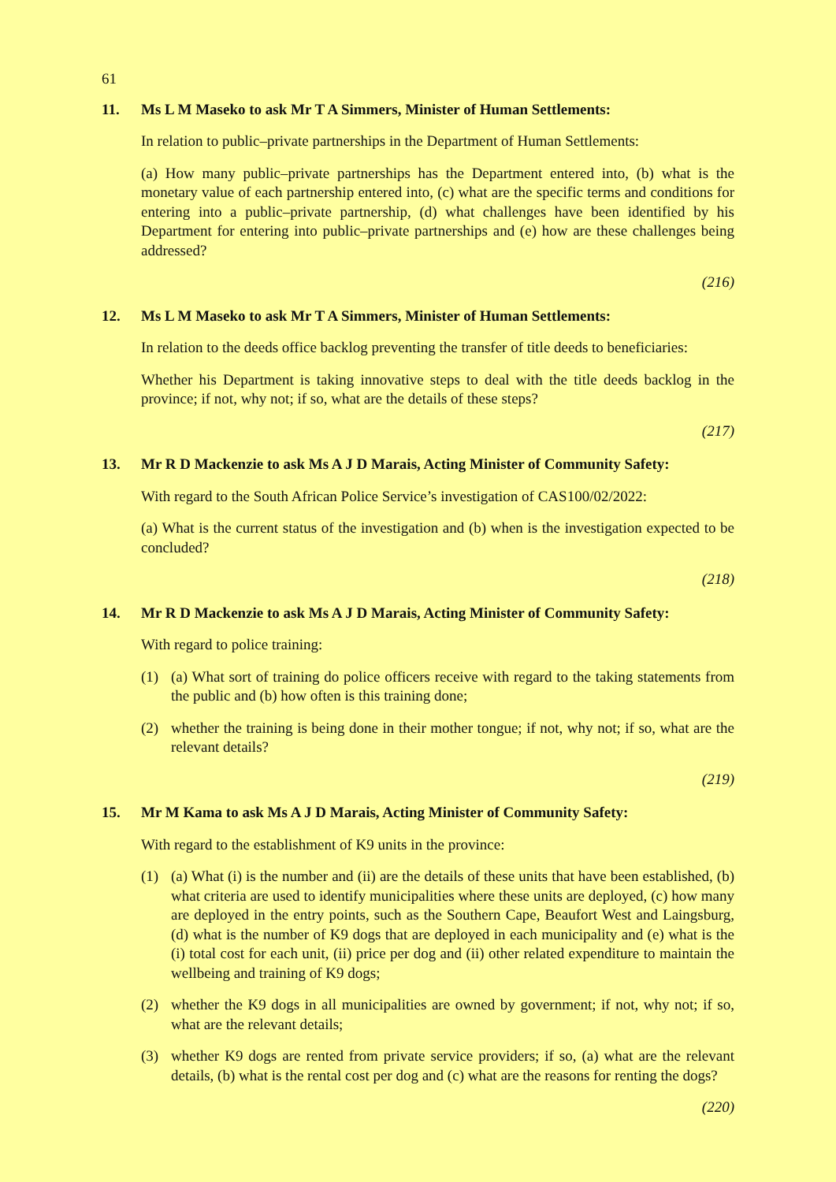61
11. Ms L M Maseko to ask Mr T A Simmers, Minister of Human Settlements:
In relation to public–private partnerships in the Department of Human Settlements:
(a) How many public–private partnerships has the Department entered into, (b) what is the monetary value of each partnership entered into, (c) what are the specific terms and conditions for entering into a public–private partnership, (d) what challenges have been identified by his Department for entering into public–private partnerships and (e) how are these challenges being addressed?
(216)
12. Ms L M Maseko to ask Mr T A Simmers, Minister of Human Settlements:
In relation to the deeds office backlog preventing the transfer of title deeds to beneficiaries:
Whether his Department is taking innovative steps to deal with the title deeds backlog in the province; if not, why not; if so, what are the details of these steps?
(217)
13. Mr R D Mackenzie to ask Ms A J D Marais, Acting Minister of Community Safety:
With regard to the South African Police Service’s investigation of CAS100/02/2022:
(a) What is the current status of the investigation and (b) when is the investigation expected to be concluded?
(218)
14. Mr R D Mackenzie to ask Ms A J D Marais, Acting Minister of Community Safety:
With regard to police training:
(1) (a) What sort of training do police officers receive with regard to the taking statements from the public and (b) how often is this training done;
(2) whether the training is being done in their mother tongue; if not, why not; if so, what are the relevant details?
(219)
15. Mr M Kama to ask Ms A J D Marais, Acting Minister of Community Safety:
With regard to the establishment of K9 units in the province:
(1) (a) What (i) is the number and (ii) are the details of these units that have been established, (b) what criteria are used to identify municipalities where these units are deployed, (c) how many are deployed in the entry points, such as the Southern Cape, Beaufort West and Laingsburg, (d) what is the number of K9 dogs that are deployed in each municipality and (e) what is the (i) total cost for each unit, (ii) price per dog and (ii) other related expenditure to maintain the wellbeing and training of K9 dogs;
(2) whether the K9 dogs in all municipalities are owned by government; if not, why not; if so, what are the relevant details;
(3) whether K9 dogs are rented from private service providers; if so, (a) what are the relevant details, (b) what is the rental cost per dog and (c) what are the reasons for renting the dogs?
(220)